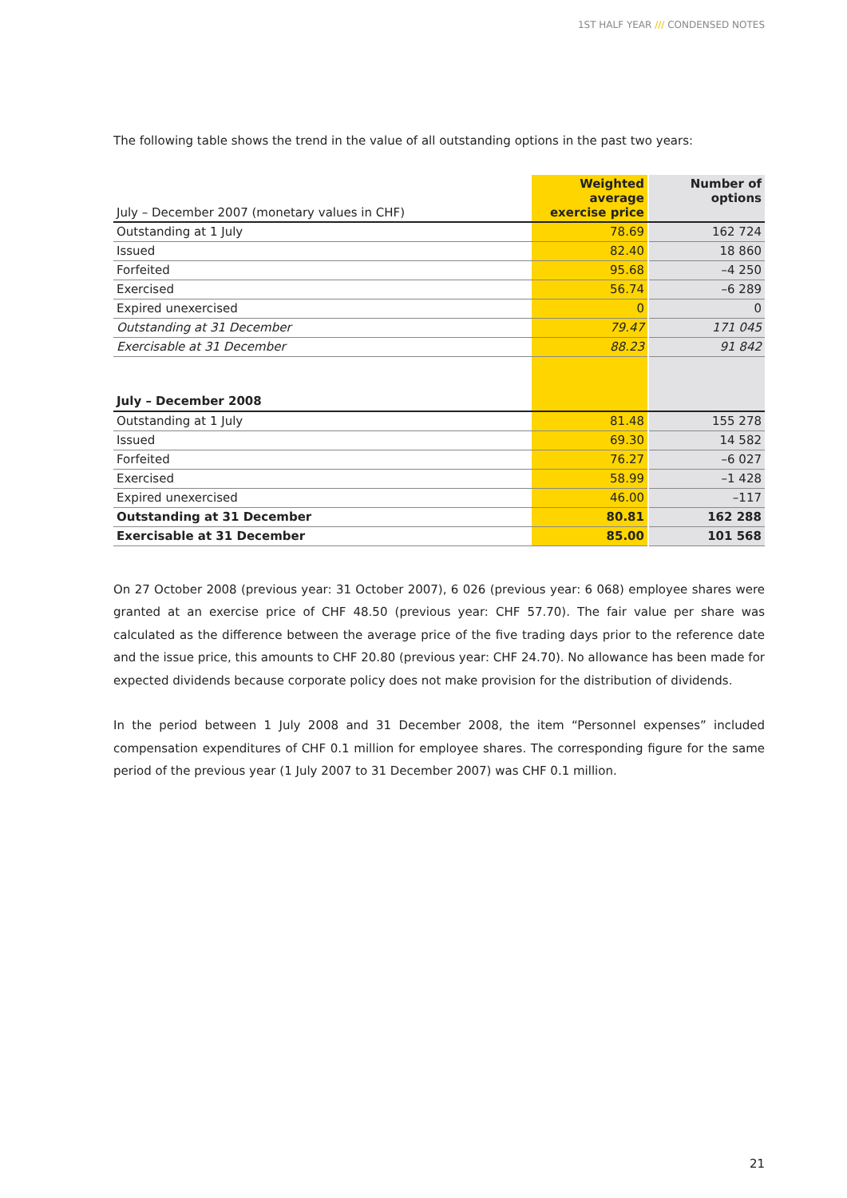1ST HALF YEAR /// CONDENSED NOTES
The following table shows the trend in the value of all outstanding options in the past two years:
| July – December 2007 (monetary values in CHF) | Weighted average exercise price | Number of options |
| Outstanding at 1 July | 78.69 | 162 724 |
| Issued | 82.40 | 18 860 |
| Forfeited | 95.68 | –4 250 |
| Exercised | 56.74 | –6 289 |
| Expired unexercised | 0 | 0 |
| Outstanding at 31 December | 79.47 | 171 045 |
| Exercisable at 31 December | 88.23 | 91 842 |
| July – December 2008 | | |
| Outstanding at 1 July | 81.48 | 155 278 |
| Issued | 69.30 | 14 582 |
| Forfeited | 76.27 | –6 027 |
| Exercised | 58.99 | –1 428 |
| Expired unexercised | 46.00 | –117 |
| Outstanding at 31 December | 80.81 | 162 288 |
| Exercisable at 31 December | 85.00 | 101 568 |
On 27 October 2008 (previous year: 31 October 2007), 6 026 (previous year: 6 068) employee shares were granted at an exercise price of CHF 48.50 (previous year: CHF 57.70). The fair value per share was calculated as the difference between the average price of the five trading days prior to the reference date and the issue price, this amounts to CHF 20.80 (previous year: CHF 24.70). No allowance has been made for expected dividends because corporate policy does not make provision for the distribution of dividends.
In the period between 1 July 2008 and 31 December 2008, the item “Personnel expenses” included compensa­tion expenditures of CHF 0.1 million for employee shares. The corresponding figure for the same period of the previous year (1 July 2007 to 31 December 2007) was CHF 0.1 million.
21